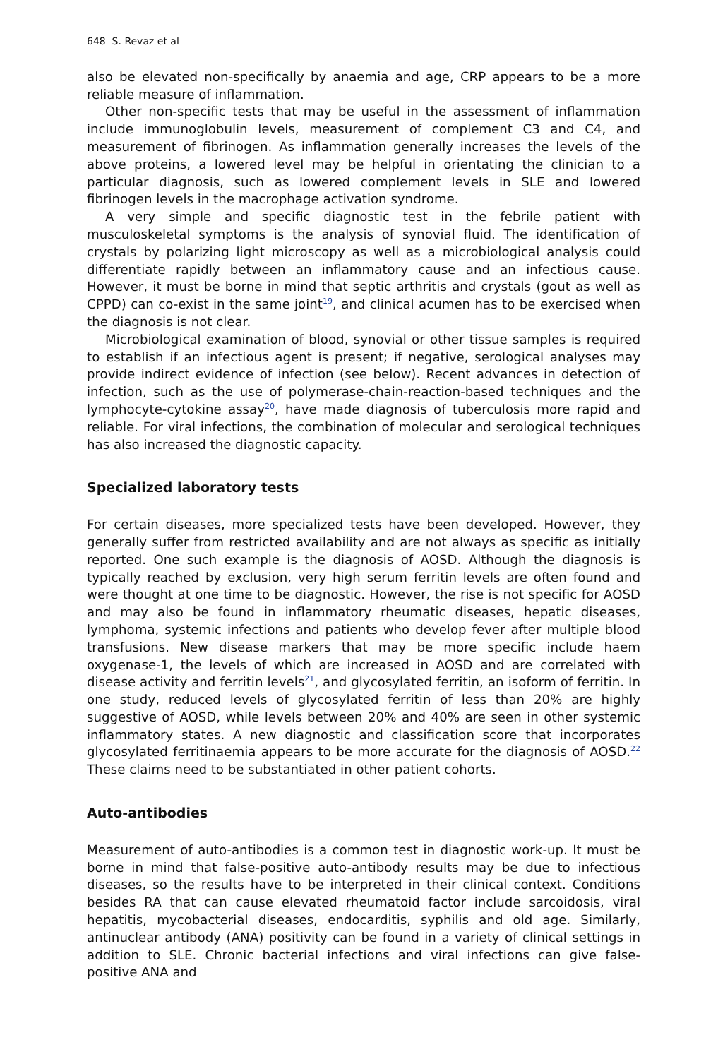648 S. Revaz et al
also be elevated non-specifically by anaemia and age, CRP appears to be a more reliable measure of inflammation.
Other non-specific tests that may be useful in the assessment of inflammation include immunoglobulin levels, measurement of complement C3 and C4, and measurement of fibrinogen. As inflammation generally increases the levels of the above proteins, a lowered level may be helpful in orientating the clinician to a particular diagnosis, such as lowered complement levels in SLE and lowered fibrinogen levels in the macrophage activation syndrome.
A very simple and specific diagnostic test in the febrile patient with musculoskeletal symptoms is the analysis of synovial fluid. The identification of crystals by polarizing light microscopy as well as a microbiological analysis could differentiate rapidly between an inflammatory cause and an infectious cause. However, it must be borne in mind that septic arthritis and crystals (gout as well as CPPD) can co-exist in the same joint<sup>19</sup>, and clinical acumen has to be exercised when the diagnosis is not clear.
Microbiological examination of blood, synovial or other tissue samples is required to establish if an infectious agent is present; if negative, serological analyses may provide indirect evidence of infection (see below). Recent advances in detection of infection, such as the use of polymerase-chain-reaction-based techniques and the lymphocyte-cytokine assay<sup>20</sup>, have made diagnosis of tuberculosis more rapid and reliable. For viral infections, the combination of molecular and serological techniques has also increased the diagnostic capacity.
Specialized laboratory tests
For certain diseases, more specialized tests have been developed. However, they generally suffer from restricted availability and are not always as specific as initially reported. One such example is the diagnosis of AOSD. Although the diagnosis is typically reached by exclusion, very high serum ferritin levels are often found and were thought at one time to be diagnostic. However, the rise is not specific for AOSD and may also be found in inflammatory rheumatic diseases, hepatic diseases, lymphoma, systemic infections and patients who develop fever after multiple blood transfusions. New disease markers that may be more specific include haem oxygenase-1, the levels of which are increased in AOSD and are correlated with disease activity and ferritin levels<sup>21</sup>, and glycosylated ferritin, an isoform of ferritin. In one study, reduced levels of glycosylated ferritin of less than 20% are highly suggestive of AOSD, while levels between 20% and 40% are seen in other systemic inflammatory states. A new diagnostic and classification score that incorporates glycosylated ferritinaemia appears to be more accurate for the diagnosis of AOSD.<sup>22</sup> These claims need to be substantiated in other patient cohorts.
Auto-antibodies
Measurement of auto-antibodies is a common test in diagnostic work-up. It must be borne in mind that false-positive auto-antibody results may be due to infectious diseases, so the results have to be interpreted in their clinical context. Conditions besides RA that can cause elevated rheumatoid factor include sarcoidosis, viral hepatitis, mycobacterial diseases, endocarditis, syphilis and old age. Similarly, antinuclear antibody (ANA) positivity can be found in a variety of clinical settings in addition to SLE. Chronic bacterial infections and viral infections can give false-positive ANA and